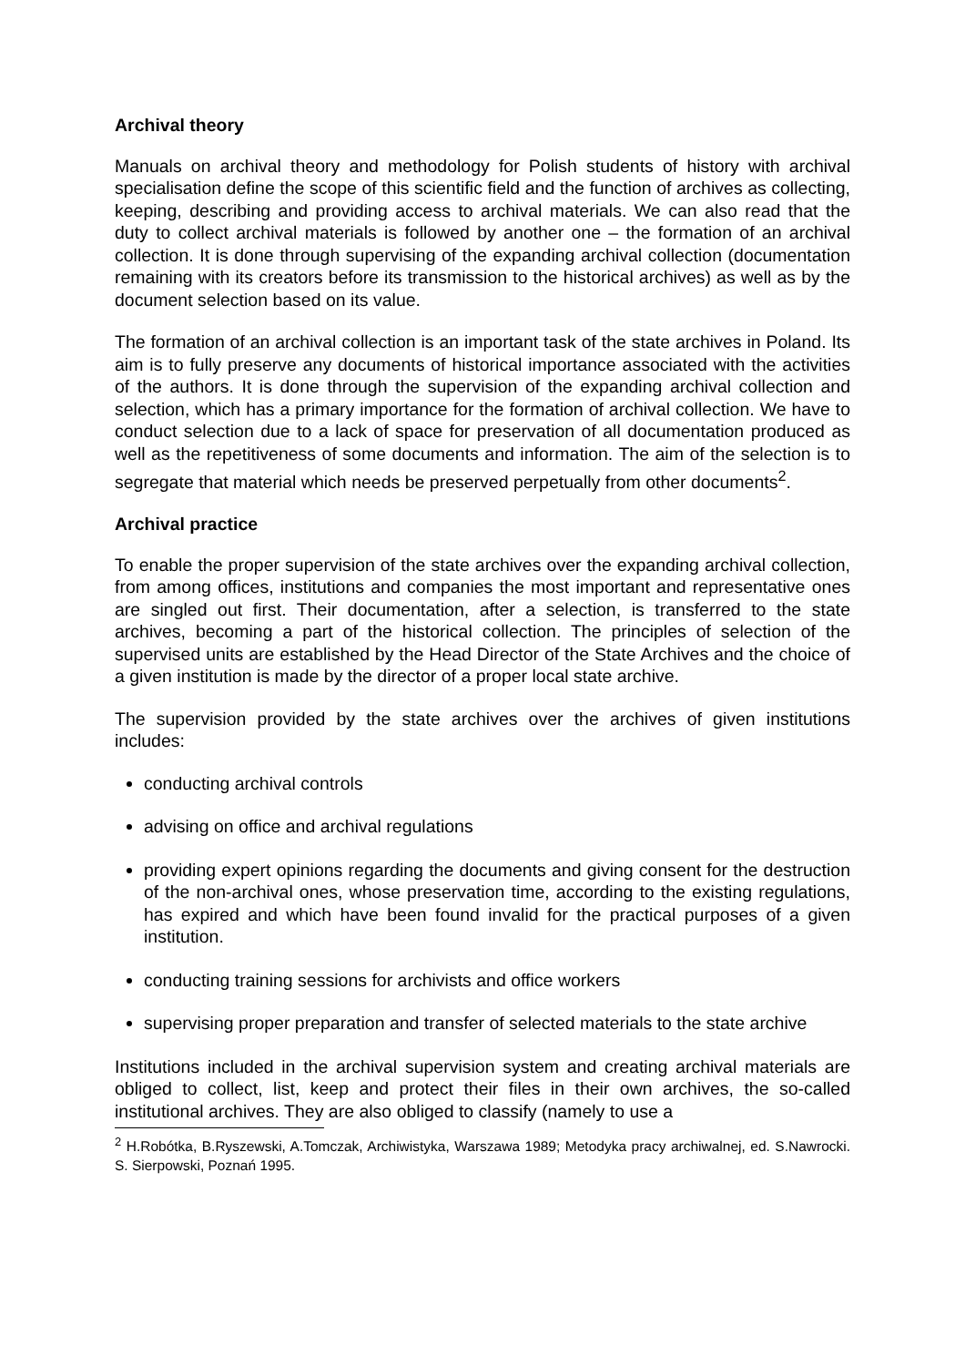Archival theory
Manuals on archival theory and methodology for Polish students of history with archival specialisation define the scope of this scientific field and the function of archives as collecting, keeping, describing and providing access to archival materials. We can also read that the duty to collect archival materials is followed by another one – the formation of an archival collection. It is done through supervising of the expanding archival collection (documentation remaining with its creators before its transmission to the historical archives) as well as by the document selection based on its value.
The formation of an archival collection is an important task of the state archives in Poland. Its aim is to fully preserve any documents of historical importance associated with the activities of the authors. It is done through the supervision of the expanding archival collection and selection, which has a primary importance for the formation of archival collection. We have to conduct selection due to a lack of space for preservation of all documentation produced as well as the repetitiveness of some documents and information. The aim of the selection is to segregate that material which needs be preserved perpetually from other documents<sup>2</sup>.
Archival practice
To enable the proper supervision of the state archives over the expanding archival collection, from among offices, institutions and companies the most important and representative ones are singled out first. Their documentation, after a selection, is transferred to the state archives, becoming a part of the historical collection. The principles of selection of the supervised units are established by the Head Director of the State Archives and the choice of a given institution is made by the director of a proper local state archive.
The supervision provided by the state archives over the archives of given institutions includes:
conducting archival controls
advising on office and archival regulations
providing expert opinions regarding the documents and giving consent for the destruction of the non-archival ones, whose preservation time, according to the existing regulations, has expired and which have been found invalid for the practical purposes of a given institution.
conducting training sessions for archivists and office workers
supervising proper preparation and transfer of selected materials to the state archive
Institutions included in the archival supervision system and creating archival materials are obliged to collect, list, keep and protect their files in their own archives, the so-called institutional archives. They are also obliged to classify (namely to use a
<sup>2</sup> H.Robótka, B.Ryszewski, A.Tomczak, Archiwistyka, Warszawa 1989; Metodyka pracy archiwalnej, ed. S.Nawrocki. S. Sierpowski, Poznań 1995.